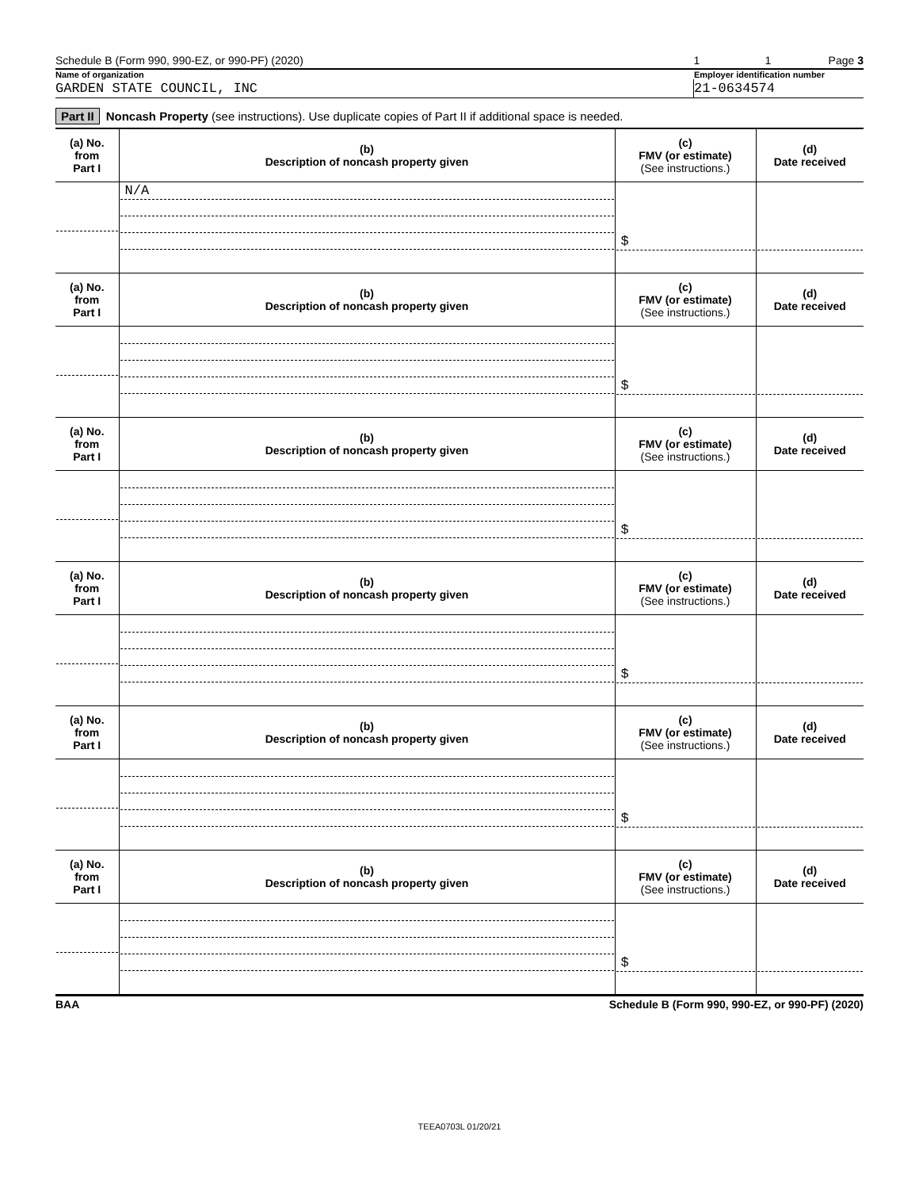Schedule B (Form 990, 990-EZ, or 990-PF) (2020) 1 1 Page 3
Name of organization Employer identification number
GARDEN STATE COUNCIL, INC 21-0634574
Part II Noncash Property (see instructions). Use duplicate copies of Part II if additional space is needed.
| (a) No. from Part I | (b) Description of noncash property given | (c) FMV (or estimate) (See instructions.) | (d) Date received |
| --- | --- | --- | --- |
| | N/A | $ | |
| (a) No. from Part I | (b) Description of noncash property given | (c) FMV (or estimate) (See instructions.) | (d) Date received |
| | | $ | |
| (a) No. from Part I | (b) Description of noncash property given | (c) FMV (or estimate) (See instructions.) | (d) Date received |
| | | $ | |
| (a) No. from Part I | (b) Description of noncash property given | (c) FMV (or estimate) (See instructions.) | (d) Date received |
| | | $ | |
| (a) No. from Part I | (b) Description of noncash property given | (c) FMV (or estimate) (See instructions.) | (d) Date received |
| | | $ | |
| (a) No. from Part I | (b) Description of noncash property given | (c) FMV (or estimate) (See instructions.) | (d) Date received |
| | | $ | |
BAA Schedule B (Form 990, 990-EZ, or 990-PF) (2020)
TEEA0703L 01/20/21